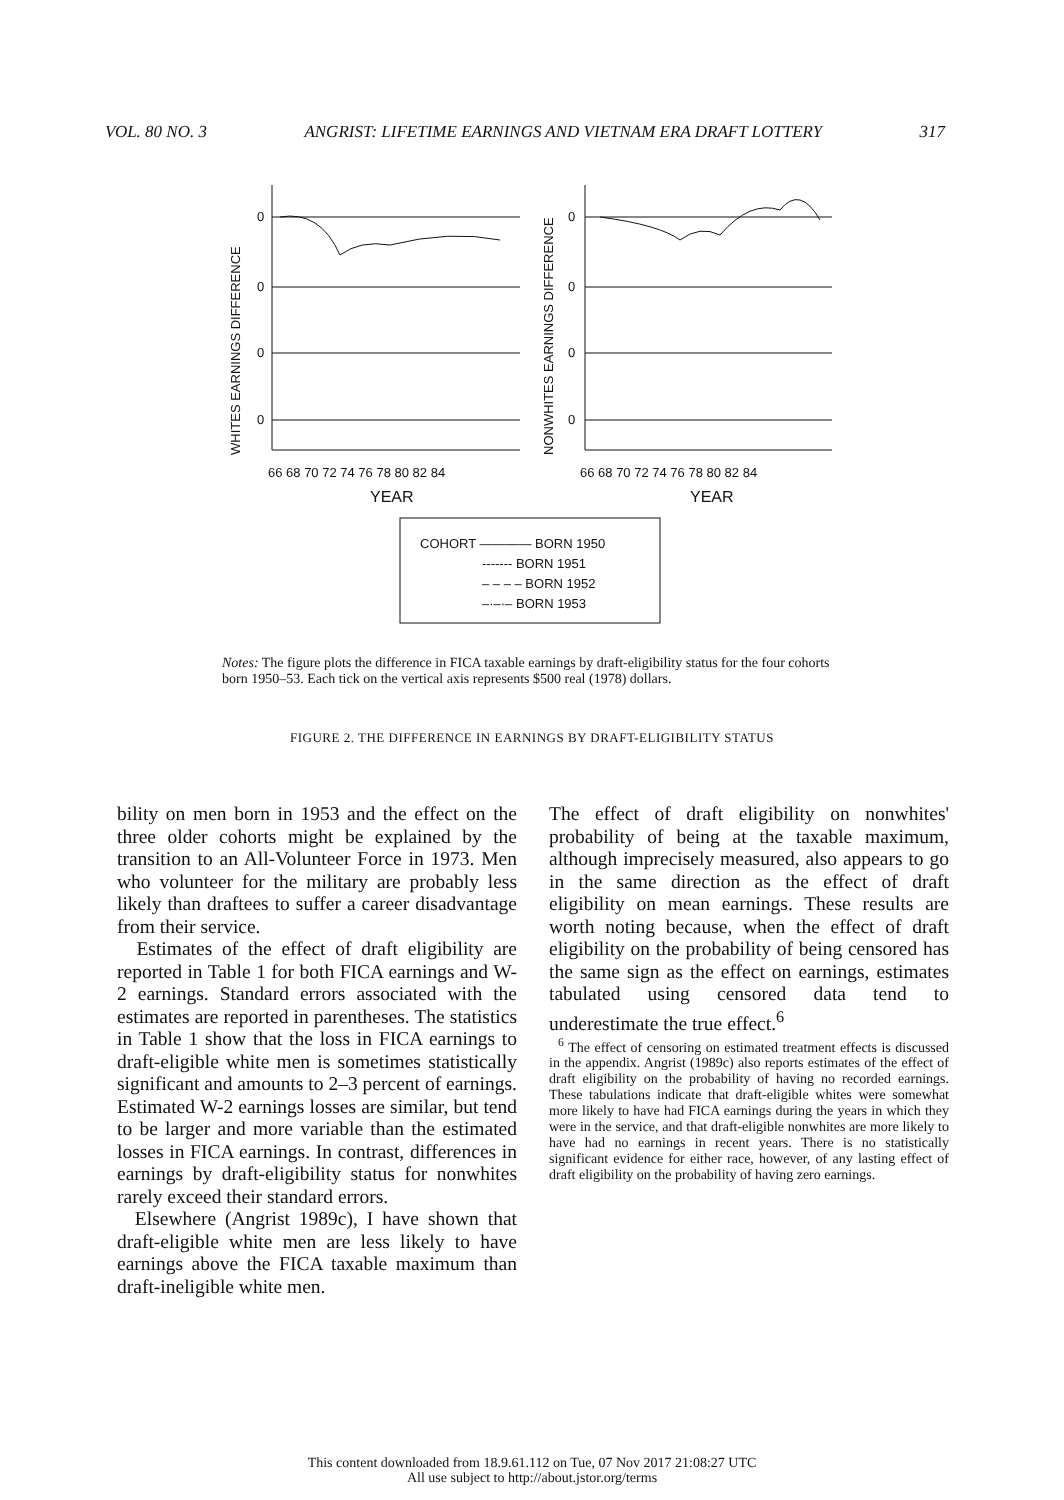VOL. 80 NO. 3 ANGRIST: LIFETIME EARNINGS AND VIETNAM ERA DRAFT LOTTERY 317
0
0
0
0
0
0
0
0
66 68 70 72 74 76 78 80 82 84
66 68 70 72 74 76 78 80 82 84
YEAR
YEAR
WHITES EARNINGS DIFFERENCE
NONWHITES EARNINGS DIFFERENCE
COHORT ———— BORN 1950
------- BORN 1951
– – – – BORN 1952
–·–·– BORN 1953
Notes: The figure plots the difference in FICA taxable earnings by draft-eligibility status for the four cohorts born 1950–53. Each tick on the vertical axis represents $500 real (1978) dollars.
FIGURE 2. THE DIFFERENCE IN EARNINGS BY DRAFT-ELIGIBILITY STATUS
bility on men born in 1953 and the effect on the three older cohorts might be explained by the transition to an All-Volunteer Force in 1973. Men who volunteer for the military are probably less likely than draftees to suffer a career disadvantage from their service.
Estimates of the effect of draft eligibility are reported in Table 1 for both FICA earnings and W-2 earnings. Standard errors associated with the estimates are reported in parentheses. The statistics in Table 1 show that the loss in FICA earnings to draft-eligible white men is sometimes statistically significant and amounts to 2–3 percent of earnings. Estimated W-2 earnings losses are similar, but tend to be larger and more variable than the estimated losses in FICA earnings. In contrast, differences in earnings by draft-eligibility status for nonwhites rarely exceed their standard errors.
Elsewhere (Angrist 1989c), I have shown that draft-eligible white men are less likely to have earnings above the FICA taxable maximum than draft-ineligible white men.
The effect of draft eligibility on nonwhites' probability of being at the taxable maximum, although imprecisely measured, also appears to go in the same direction as the effect of draft eligibility on mean earnings. These results are worth noting because, when the effect of draft eligibility on the probability of being censored has the same sign as the effect on earnings, estimates tabulated using censored data tend to underestimate the true effect.<sup>6</sup>
<sup>6</sup> The effect of censoring on estimated treatment effects is discussed in the appendix. Angrist (1989c) also reports estimates of the effect of draft eligibility on the probability of having no recorded earnings. These tabulations indicate that draft-eligible whites were somewhat more likely to have had FICA earnings during the years in which they were in the service, and that draft-eligible nonwhites are more likely to have had no earnings in recent years. There is no statistically significant evidence for either race, however, of any lasting effect of draft eligibility on the probability of having zero earnings.
This content downloaded from 18.9.61.112 on Tue, 07 Nov 2017 21:08:27 UTC
All use subject to http://about.jstor.org/terms